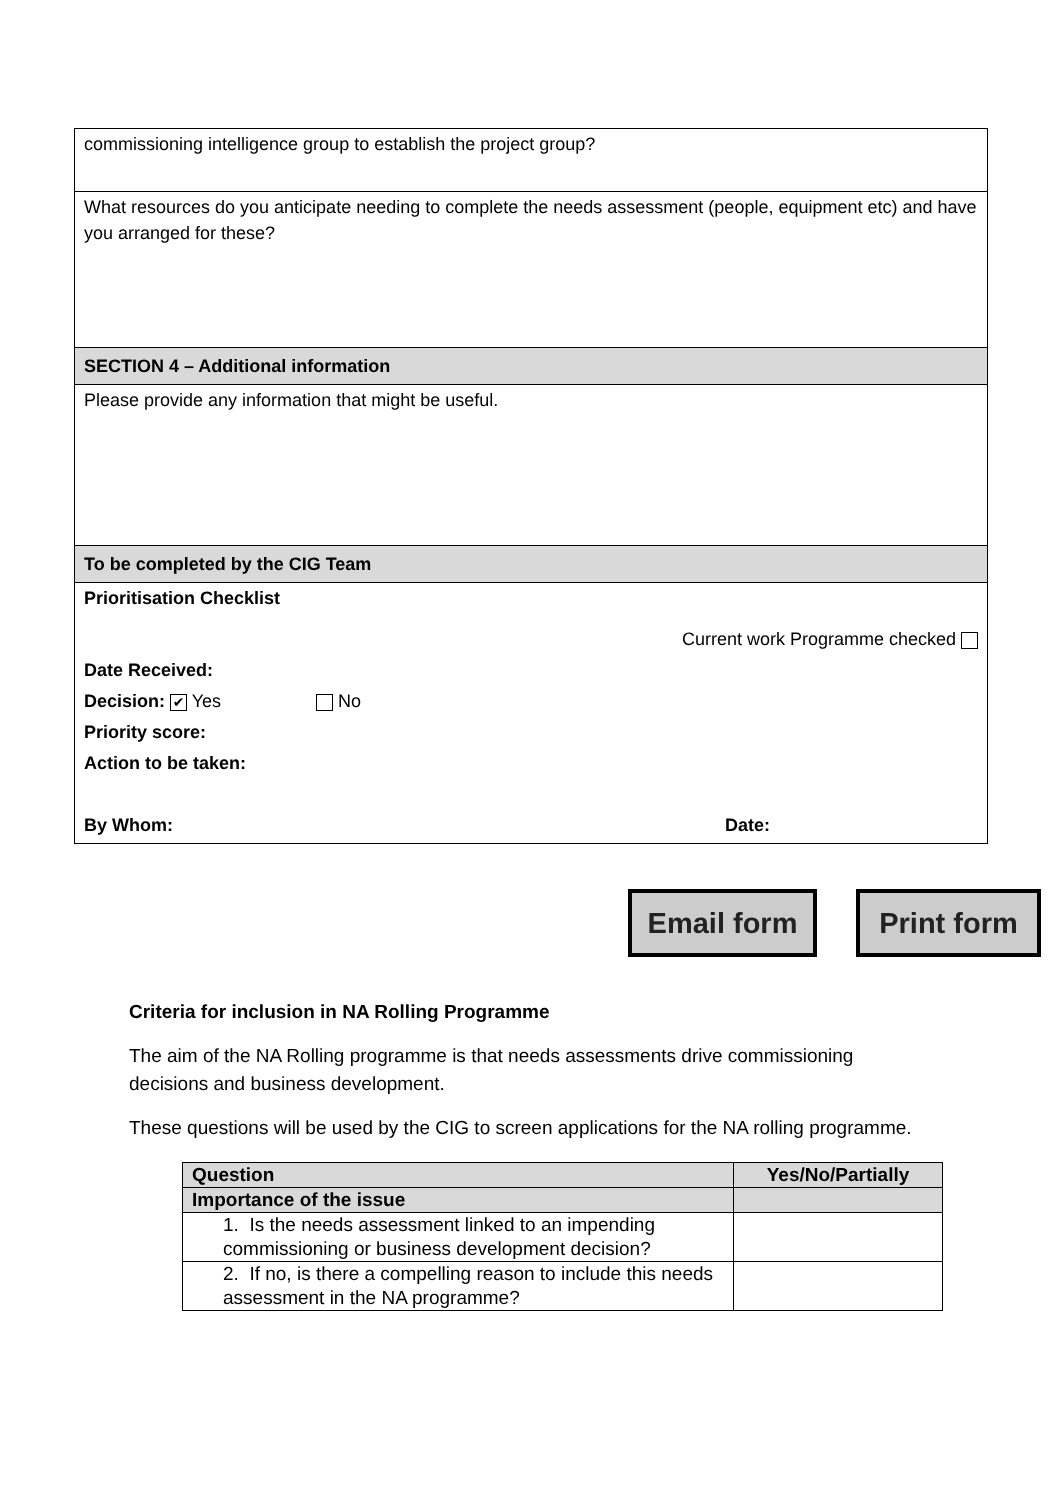commissioning intelligence group to establish the project group?
What resources do you anticipate needing to complete the needs assessment (people, equipment etc) and have you arranged for these?
SECTION 4 – Additional information
Please provide any information that might be useful.
To be completed by the CIG Team
Prioritisation Checklist
Current work Programme checked
Date Received:
Decision: ✔ Yes No
Priority score:
Action to be taken:
By Whom: Date:
Email form Print form
Criteria for inclusion in NA Rolling Programme
The aim of the NA Rolling programme is that needs assessments drive commissioning decisions and business development.
These questions will be used by the CIG to screen applications for the NA rolling programme.
| Question | Yes/No/Partially |
| --- | --- |
| Importance of the issue | |
| 1. Is the needs assessment linked to an impending commissioning or business development decision? | |
| 2. If no, is there a compelling reason to include this needs assessment in the NA programme? | |